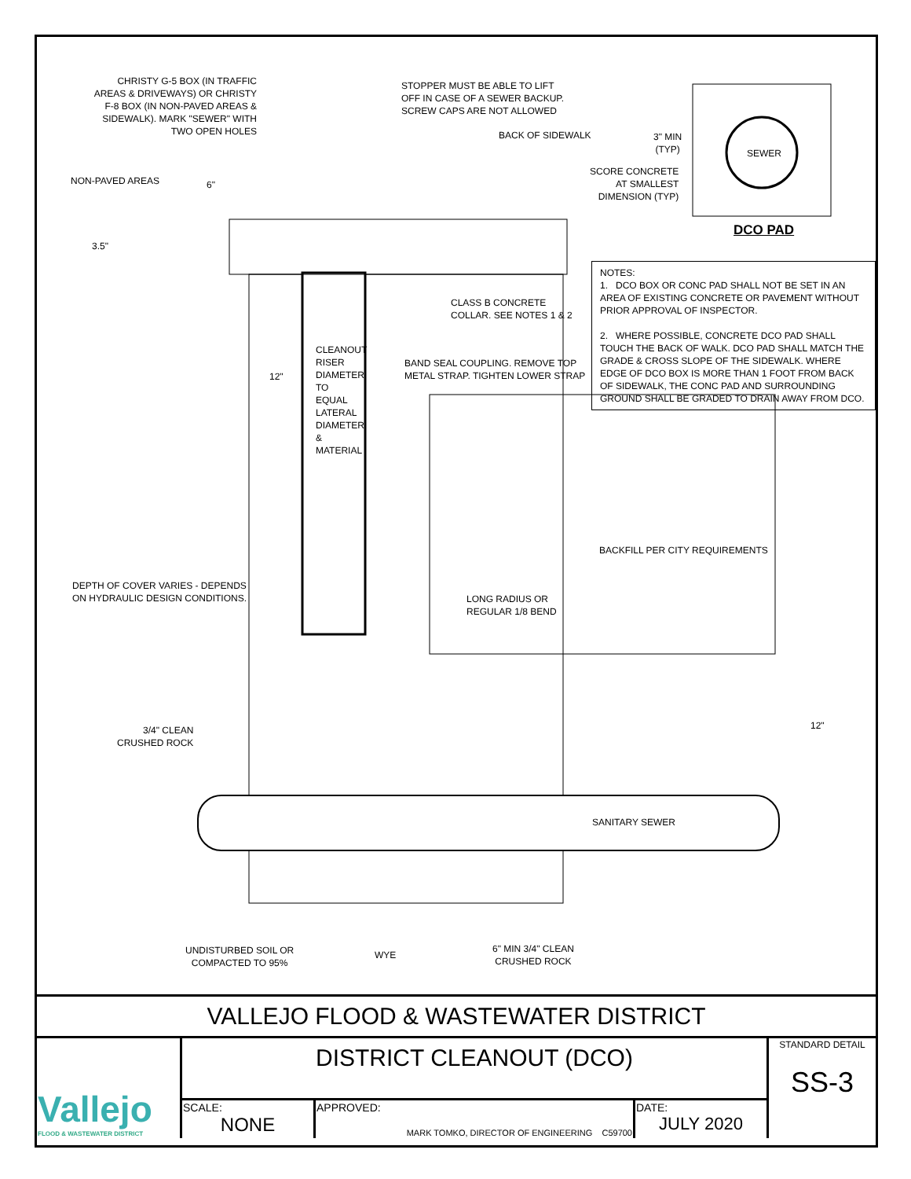CHRISTY G-5 BOX (IN TRAFFIC AREAS & DRIVEWAYS) OR CHRISTY F-8 BOX (IN NON-PAVED AREAS & SIDEWALK). MARK "SEWER" WITH TWO OPEN HOLES
STOPPER MUST BE ABLE TO LIFT OFF IN CASE OF A SEWER BACKUP. SCREW CAPS ARE NOT ALLOWED
BACK OF SIDEWALK
3" MIN
(TYP)
SEWER
SCORE CONCRETE
AT SMALLEST
DIMENSION (TYP)
DCO PAD
NON-PAVED AREAS 6"
3.5"
CLASS B CONCRETE
COLLAR. SEE NOTES 1 & 2
BAND SEAL COUPLING. REMOVE TOP
METAL STRAP. TIGHTEN LOWER STRAP
12"
CLEANOUT RISER DIAMETER TO EQUAL LATERAL DIAMETER & MATERIAL
BACKFILL PER CITY REQUIREMENTS
DEPTH OF COVER VARIES - DEPENDS
ON HYDRAULIC DESIGN CONDITIONS.
LONG RADIUS OR
REGULAR 1/8 BEND
12"
3/4" CLEAN
CRUSHED ROCK
SANITARY SEWER
UNDISTURBED SOIL OR
COMPACTED TO 95%
WYE
6" MIN 3/4" CLEAN
CRUSHED ROCK
NOTES:
1. DCO BOX OR CONC PAD SHALL NOT BE SET IN AN AREA OF EXISTING CONCRETE OR PAVEMENT WITHOUT PRIOR APPROVAL OF INSPECTOR.
2. WHERE POSSIBLE, CONCRETE DCO PAD SHALL TOUCH THE BACK OF WALK. DCO PAD SHALL MATCH THE GRADE & CROSS SLOPE OF THE SIDEWALK. WHERE EDGE OF DCO BOX IS MORE THAN 1 FOOT FROM BACK OF SIDEWALK, THE CONC PAD AND SURROUNDING GROUND SHALL BE GRADED TO DRAIN AWAY FROM DCO.
| VALLEJO FLOOD & WASTEWATER DISTRICT | | | | |
| Vallejo FLOOD & WASTEWATER DISTRICT | DISTRICT CLEANOUT (DCO) | | | STANDARD DETAIL SS-3 |
| | SCALE: NONE | APPROVED: MARK TOMKO, DIRECTOR OF ENGINEERING C59700 | DATE: JULY 2020 | |